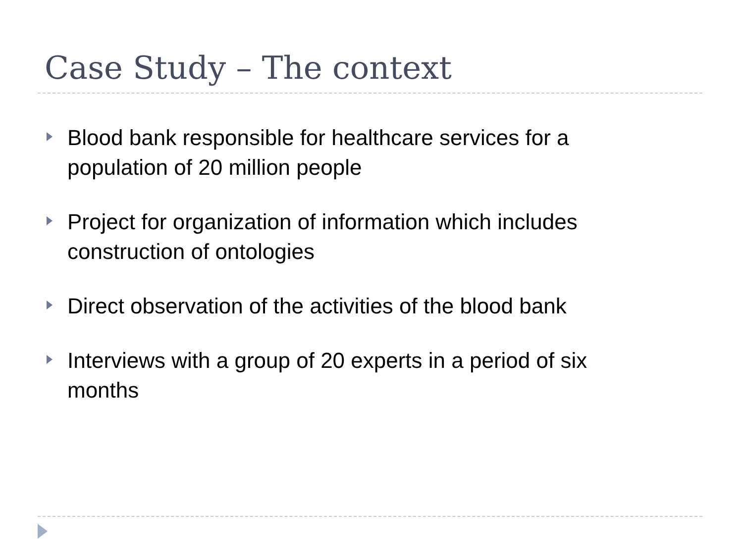Case Study – The context
Blood bank responsible for healthcare services for a population of 20 million people
Project for organization of information which includes construction of ontologies
Direct observation of the activities of the blood bank
Interviews with a group of 20 experts in a period of six months